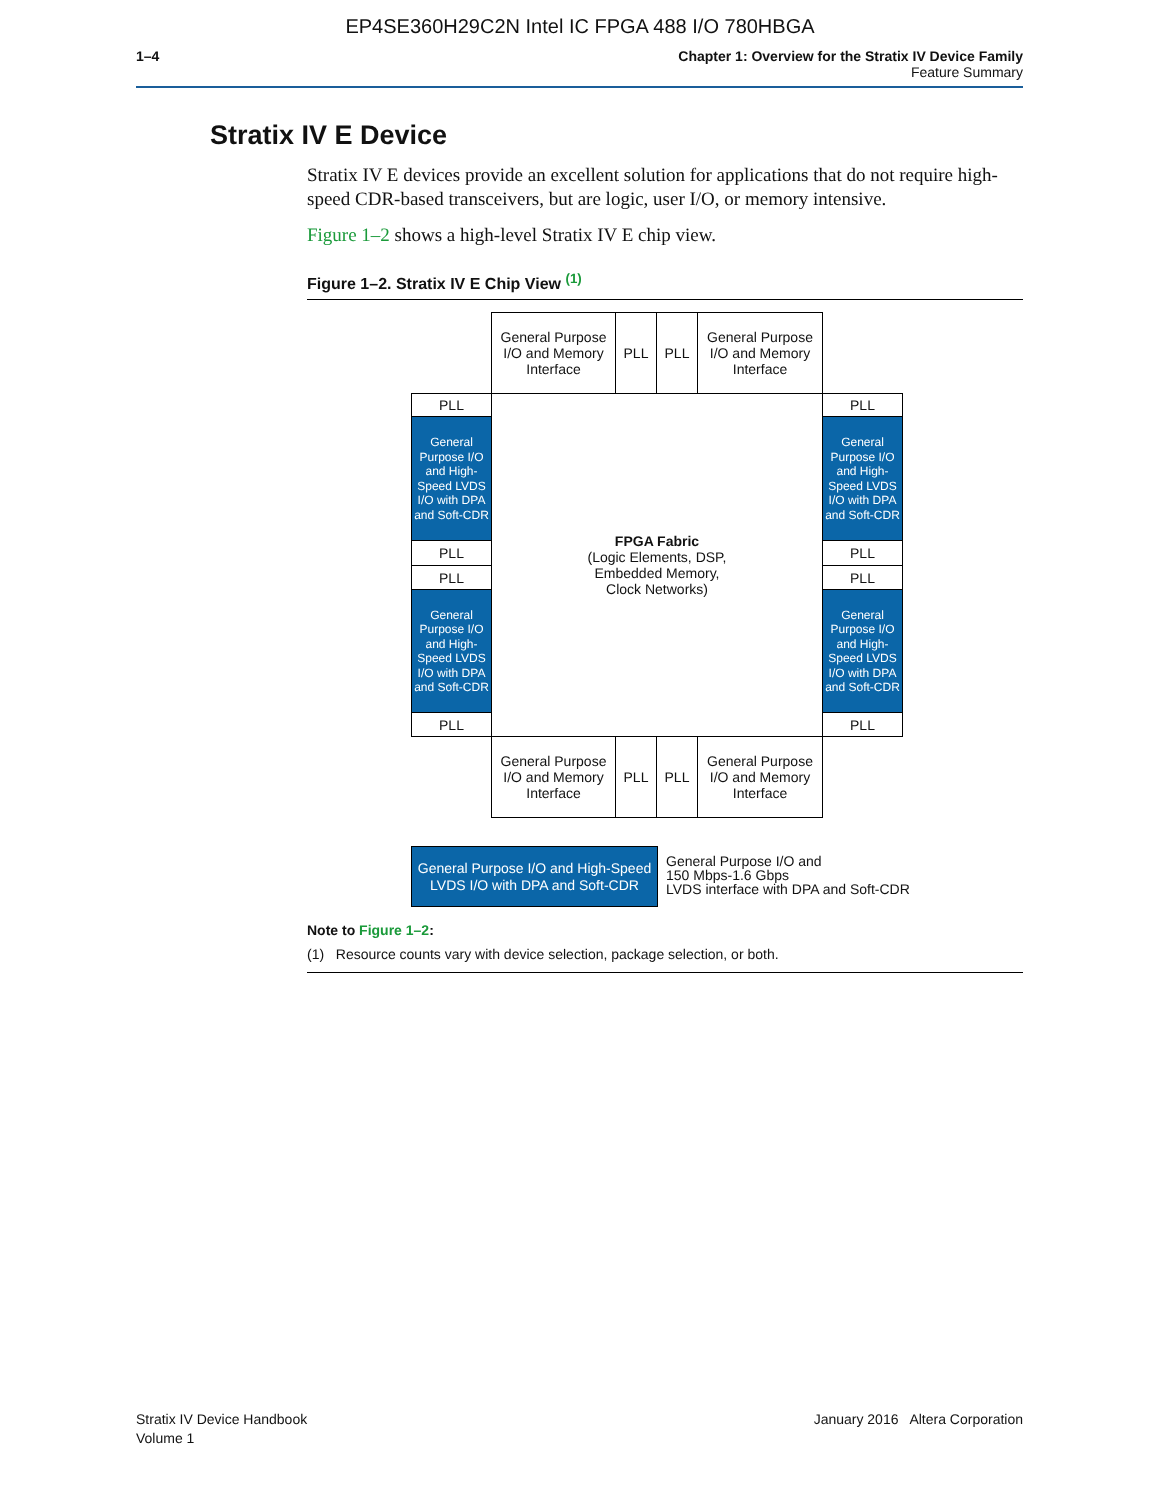EP4SE360H29C2N Intel IC FPGA 488 I/O 780HBGA
1–4 Chapter 1: Overview for the Stratix IV Device Family
Feature Summary
Stratix IV E Device
Stratix IV E devices provide an excellent solution for applications that do not require high-speed CDR-based transceivers, but are logic, user I/O, or memory intensive.
Figure 1–2 shows a high-level Stratix IV E chip view.
Figure 1–2. Stratix IV E Chip View <sup>(1)</sup>
General Purpose I/O and Memory Interface
PLL PLL
General Purpose I/O and Memory Interface
FPGA Fabric
(Logic Elements, DSP,
Embedded Memory,
Clock Networks)
PLL
General Purpose I/O and High-Speed LVDS I/O with DPA and Soft-CDR
PLL
PLL
General Purpose I/O and High-Speed LVDS I/O with DPA and Soft-CDR
PLL
PLL
General Purpose I/O and High-Speed LVDS I/O with DPA and Soft-CDR
PLL
PLL
General Purpose I/O and High-Speed LVDS I/O with DPA and Soft-CDR
PLL
General Purpose I/O and Memory Interface
PLL PLL
General Purpose I/O and Memory Interface
General Purpose I/O and High-Speed LVDS I/O with DPA and Soft-CDR
General Purpose I/O and
150 Mbps-1.6 Gbps
LVDS interface with DPA and Soft-CDR
Note to Figure 1–2:
(1) Resource counts vary with device selection, package selection, or both.
Stratix IV Device Handbook
Volume 1
January 2016 Altera Corporation